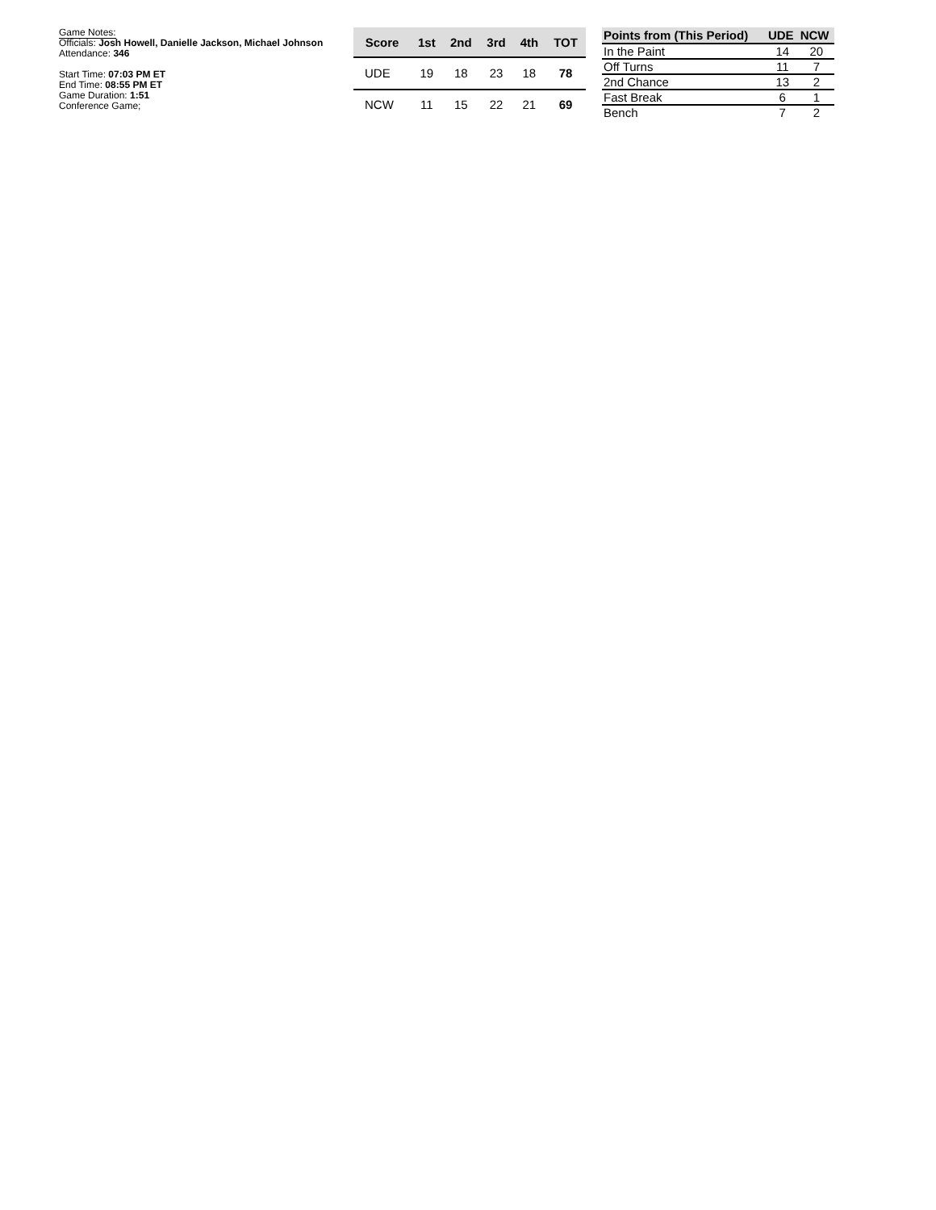Game Notes:
Officials: Josh Howell, Danielle Jackson, Michael Johnson
Attendance: 346
Start Time: 07:03 PM ET
End Time: 08:55 PM ET
Game Duration: 1:51
Conference Game;
| Score | 1st | 2nd | 3rd | 4th | TOT |
| --- | --- | --- | --- | --- | --- |
| UDE | 19 | 18 | 23 | 18 | 78 |
| NCW | 11 | 15 | 22 | 21 | 69 |
| Points from (This Period) | UDE | NCW |
| --- | --- | --- |
| In the Paint | 14 | 20 |
| Off Turns | 11 | 7 |
| 2nd Chance | 13 | 2 |
| Fast Break | 6 | 1 |
| Bench | 7 | 2 |